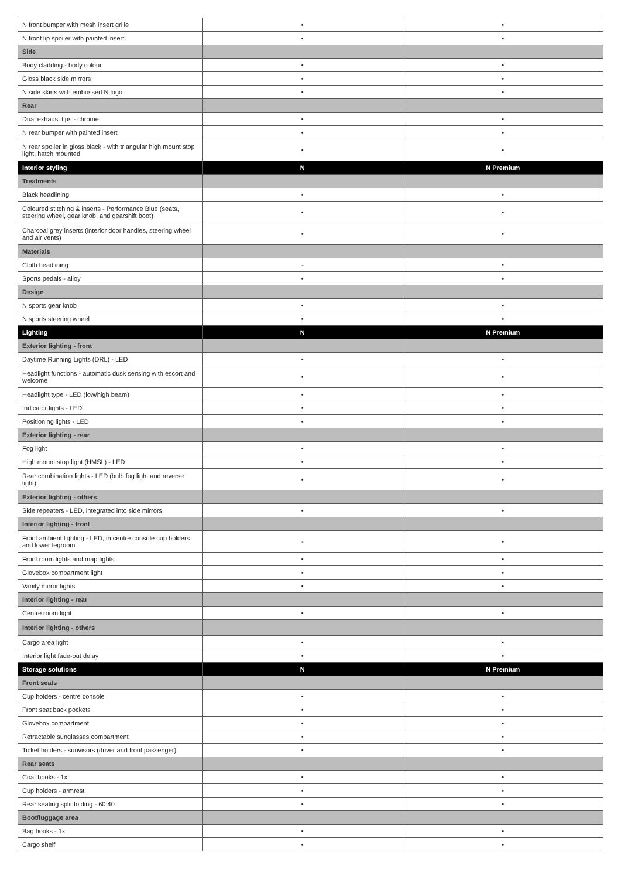| N front bumper with mesh insert grille | • | • |
| N front lip spoiler with painted insert | • | • |
| Side | | |
| Body cladding - body colour | • | • |
| Gloss black side mirrors | • | • |
| N side skirts with embossed N logo | • | • |
| Rear | | |
| Dual exhaust tips - chrome | • | • |
| N rear bumper with painted insert | • | • |
| N rear spoiler in gloss black - with triangular high mount stop light, hatch mounted | • | • |
| Interior styling | N | N Premium |
| Treatments | | |
| Black headlining | • | • |
| Coloured stitching & inserts - Performance Blue (seats, steering wheel, gear knob, and gearshift boot) | • | • |
| Charcoal grey inserts (interior door handles, steering wheel and air vents) | • | • |
| Materials | | |
| Cloth headlining | - | • |
| Sports pedals - alloy | • | • |
| Design | | |
| N sports gear knob | • | • |
| N sports steering wheel | • | • |
| Lighting | N | N Premium |
| Exterior lighting - front | | |
| Daytime Running Lights (DRL) - LED | • | • |
| Headlight functions - automatic dusk sensing with escort and welcome | • | • |
| Headlight type - LED (low/high beam) | • | • |
| Indicator lights - LED | • | • |
| Positioning lights - LED | • | • |
| Exterior lighting - rear | | |
| Fog light | • | • |
| High mount stop light (HMSL) - LED | • | • |
| Rear combination lights - LED (bulb fog light and reverse light) | • | • |
| Exterior lighting - others | | |
| Side repeaters - LED, integrated into side mirrors | • | • |
| Interior lighting - front | | |
| Front ambient lighting - LED, in centre console cup holders and lower legroom | - | • |
| Front room lights and map lights | • | • |
| Glovebox compartment light | • | • |
| Vanity mirror lights | • | • |
| Interior lighting - rear | | |
| Centre room light | • | • |
| Interior lighting - others | | |
| Cargo area light | • | • |
| Interior light fade-out delay | • | • |
| Storage solutions | N | N Premium |
| Front seats | | |
| Cup holders - centre console | • | • |
| Front seat back pockets | • | • |
| Glovebox compartment | • | • |
| Retractable sunglasses compartment | • | • |
| Ticket holders - sunvisors (driver and front passenger) | • | • |
| Rear seats | | |
| Coat hooks - 1x | • | • |
| Cup holders - armrest | • | • |
| Rear seating split folding - 60:40 | • | • |
| Boot/luggage area | | |
| Bag hooks - 1x | • | • |
| Cargo shelf | • | • |